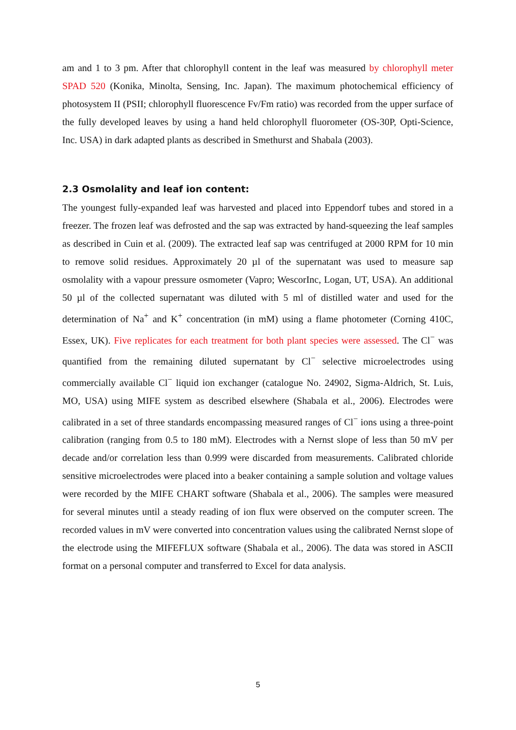am and 1 to 3 pm. After that chlorophyll content in the leaf was measured by chlorophyll meter SPAD 520 (Konika, Minolta, Sensing, Inc. Japan). The maximum photochemical efficiency of photosystem II (PSII; chlorophyll fluorescence Fv/Fm ratio) was recorded from the upper surface of the fully developed leaves by using a hand held chlorophyll fluorometer (OS-30P, Opti-Science, Inc. USA) in dark adapted plants as described in Smethurst and Shabala (2003).
2.3 Osmolality and leaf ion content:
The youngest fully-expanded leaf was harvested and placed into Eppendorf tubes and stored in a freezer. The frozen leaf was defrosted and the sap was extracted by hand-squeezing the leaf samples as described in Cuin et al. (2009). The extracted leaf sap was centrifuged at 2000 RPM for 10 min to remove solid residues. Approximately 20 µl of the supernatant was used to measure sap osmolality with a vapour pressure osmometer (Vapro; WescorInc, Logan, UT, USA). An additional 50 µl of the collected supernatant was diluted with 5 ml of distilled water and used for the determination of Na<sup>+</sup> and K<sup>+</sup> concentration (in mM) using a flame photometer (Corning 410C, Essex, UK). Five replicates for each treatment for both plant species were assessed. The Cl<sup>−</sup> was quantified from the remaining diluted supernatant by Cl<sup>−</sup> selective microelectrodes using commercially available Cl<sup>−</sup> liquid ion exchanger (catalogue No. 24902, Sigma-Aldrich, St. Luis, MO, USA) using MIFE system as described elsewhere (Shabala et al., 2006). Electrodes were calibrated in a set of three standards encompassing measured ranges of Cl<sup>−</sup> ions using a three-point calibration (ranging from 0.5 to 180 mM). Electrodes with a Nernst slope of less than 50 mV per decade and/or correlation less than 0.999 were discarded from measurements. Calibrated chloride sensitive microelectrodes were placed into a beaker containing a sample solution and voltage values were recorded by the MIFE CHART software (Shabala et al., 2006). The samples were measured for several minutes until a steady reading of ion flux were observed on the computer screen. The recorded values in mV were converted into concentration values using the calibrated Nernst slope of the electrode using the MIFEFLUX software (Shabala et al., 2006). The data was stored in ASCII format on a personal computer and transferred to Excel for data analysis.
5